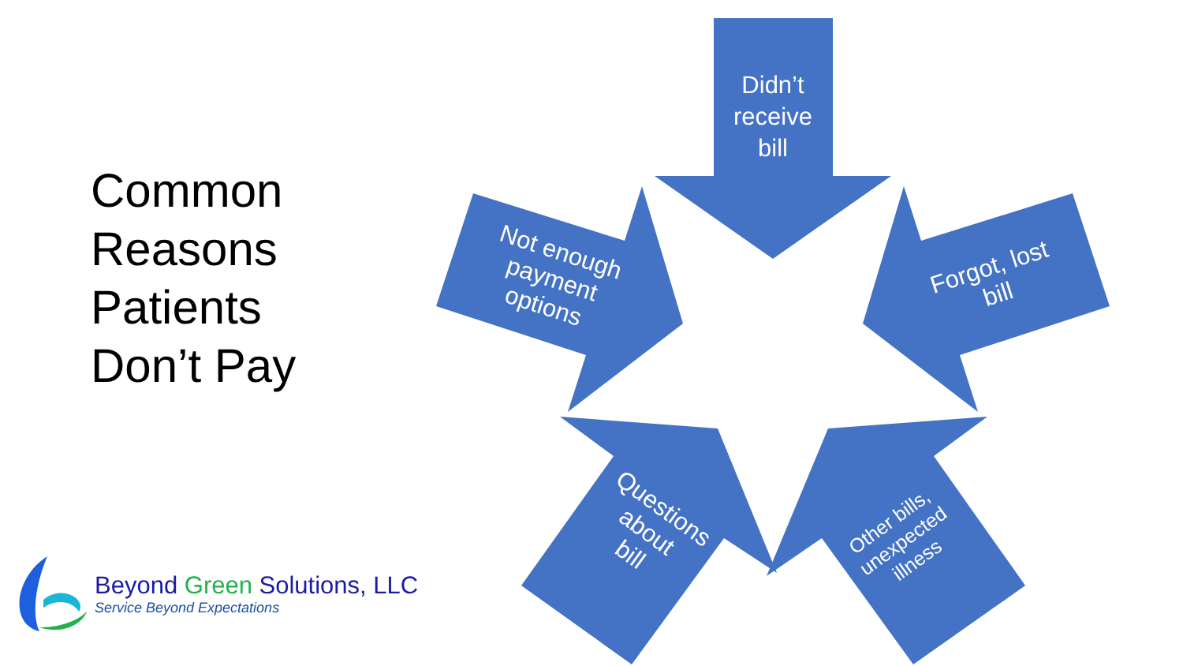Common
Reasons
Patients
Don’t Pay
Didn’t
receive
bill
Not enough
payment
options
Forgot, lost
bill
Questions
about
bill
Other bills,
unexpected
illness
Beyond Green Solutions, LLC
Service Beyond Expectations